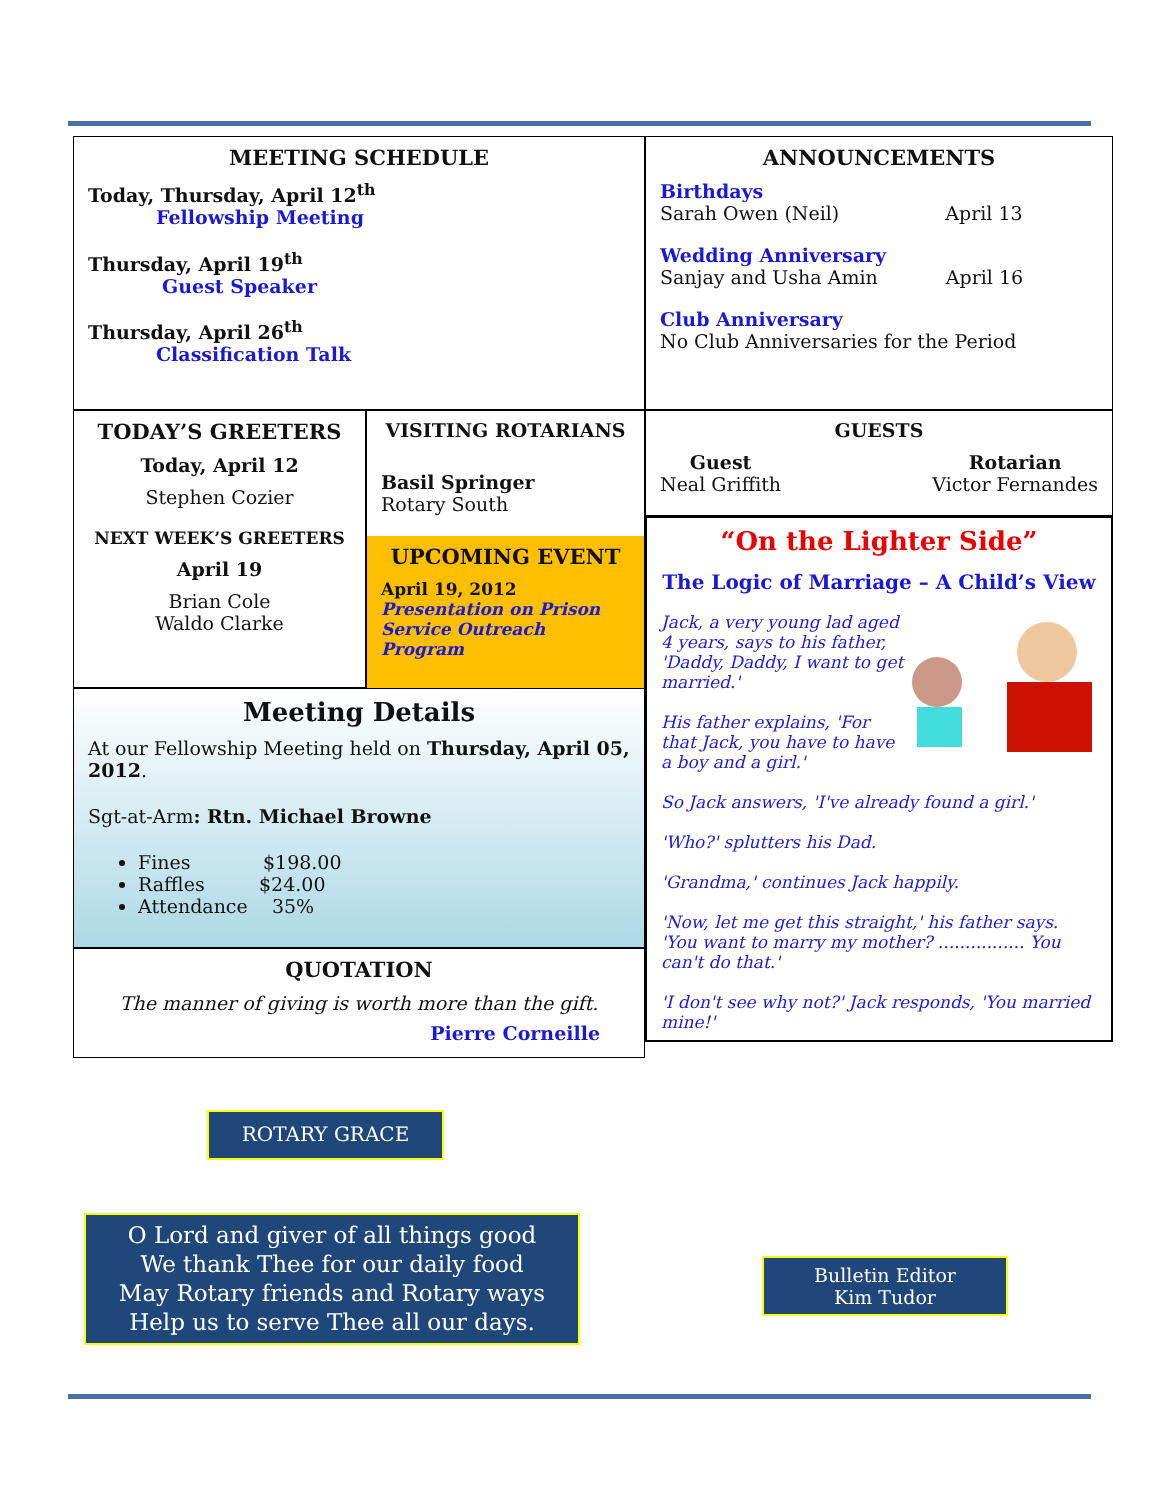MEETING SCHEDULE
Today, Thursday, April 12<sup>th</sup>
Fellowship Meeting
Thursday, April 19<sup>th</sup>
Guest Speaker
Thursday, April 26<sup>th</sup>
Classification Talk
TODAY’S GREETERS
Today, April 12
Stephen Cozier
NEXT WEEK’S GREETERS
April 19
Brian Cole
Waldo Clarke
VISITING ROTARIANS
Basil Springer
Rotary South
UPCOMING EVENT
April 19, 2012
Presentation on Prison Service Outreach Program
Meeting Details
At our Fellowship Meeting held on Thursday, April 05, 2012.
Sgt-at-Arm: Rtn. Michael Browne
Fines $198.00
Raffles $24.00
Attendance 35%
QUOTATION
The manner of giving is worth more than the gift.
Pierre Corneille
ANNOUNCEMENTS
Birthdays
Sarah Owen (Neil) April 13
Wedding Anniversary
Sanjay and Usha Amin April 16
Club Anniversary
No Club Anniversaries for the Period
GUESTS
Guest
Neal Griffith
Rotarian
Victor Fernandes
“On the Lighter Side”
The Logic of Marriage – A Child’s View
Jack, a very young lad aged 4 years, says to his father, 'Daddy, Daddy, I want to get married.'
His father explains, 'For that Jack, you have to have a boy and a girl.'
So Jack answers, 'I've already found a girl.'
'Who?' splutters his Dad.
'Grandma,' continues Jack happily.
'Now, let me get this straight,' his father says. 'You want to marry my mother? ................ You can't do that.'
'I don't see why not?' Jack responds, 'You married mine!'
ROTARY GRACE
O Lord and giver of all things good
We thank Thee for our daily food
May Rotary friends and Rotary ways
Help us to serve Thee all our days.
Bulletin Editor
Kim Tudor